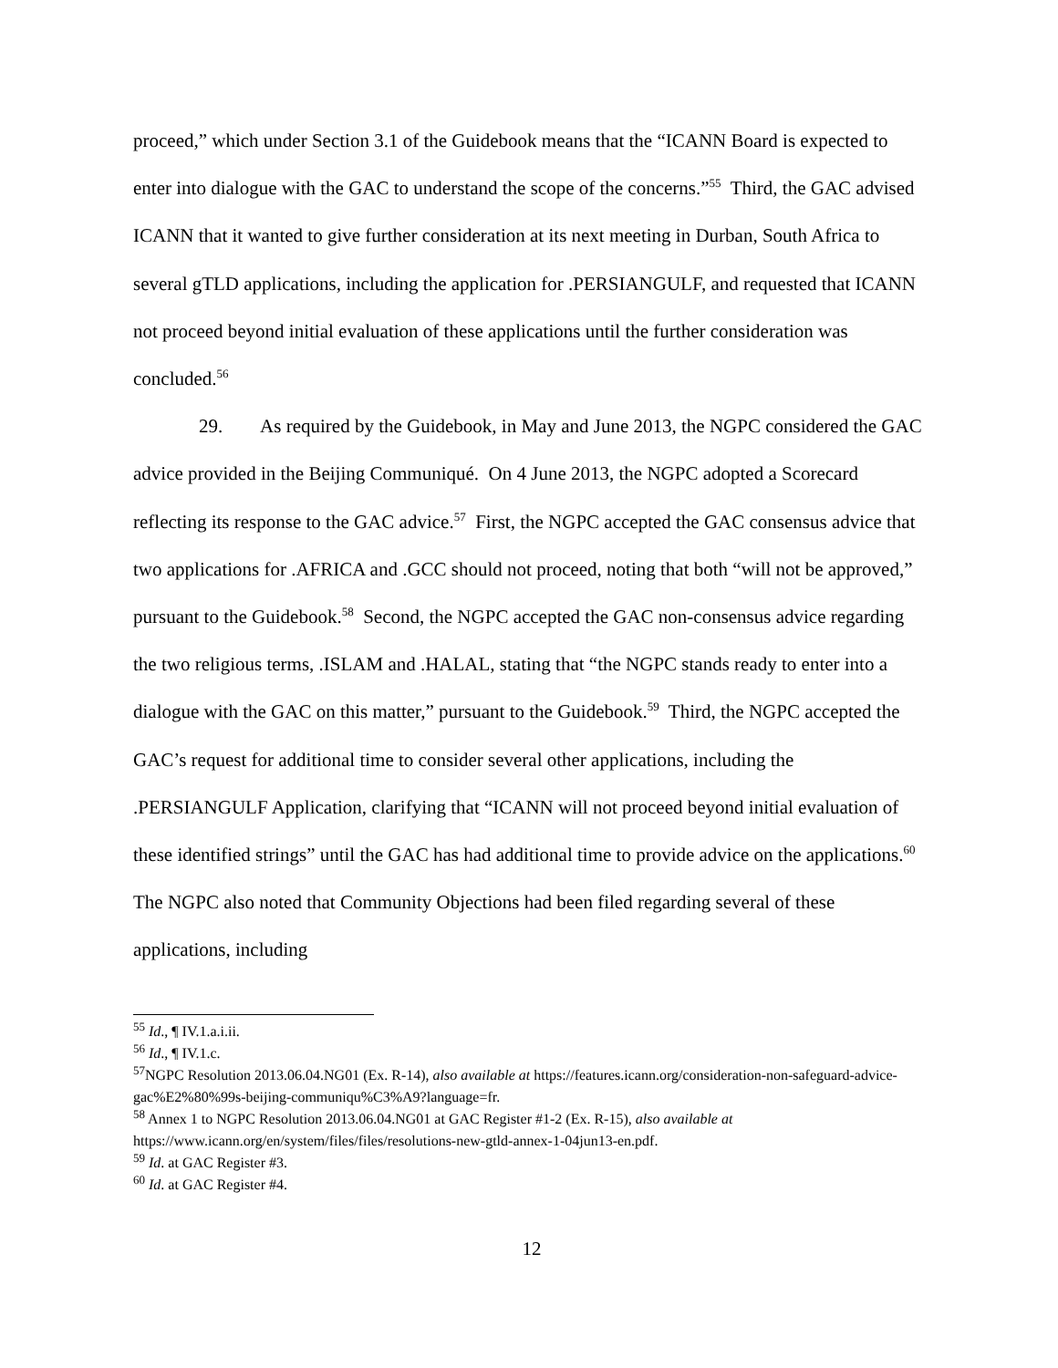proceed,” which under Section 3.1 of the Guidebook means that the “ICANN Board is expected to enter into dialogue with the GAC to understand the scope of the concerns.”<sup>55</sup> Third, the GAC advised ICANN that it wanted to give further consideration at its next meeting in Durban, South Africa to several gTLD applications, including the application for .PERSIANGULF, and requested that ICANN not proceed beyond initial evaluation of these applications until the further consideration was concluded.<sup>56</sup>
29. As required by the Guidebook, in May and June 2013, the NGPC considered the GAC advice provided in the Beijing Communiqué. On 4 June 2013, the NGPC adopted a Scorecard reflecting its response to the GAC advice.<sup>57</sup> First, the NGPC accepted the GAC consensus advice that two applications for .AFRICA and .GCC should not proceed, noting that both “will not be approved,” pursuant to the Guidebook.<sup>58</sup> Second, the NGPC accepted the GAC non-consensus advice regarding the two religious terms, .ISLAM and .HALAL, stating that “the NGPC stands ready to enter into a dialogue with the GAC on this matter,” pursuant to the Guidebook.<sup>59</sup> Third, the NGPC accepted the GAC’s request for additional time to consider several other applications, including the .PERSIANGULF Application, clarifying that “ICANN will not proceed beyond initial evaluation of these identified strings” until the GAC has had additional time to provide advice on the applications.<sup>60</sup> The NGPC also noted that Community Objections had been filed regarding several of these applications, including
<sup>55</sup> Id., ¶ IV.1.a.i.ii.
<sup>56</sup> Id., ¶ IV.1.c.
<sup>57</sup>NGPC Resolution 2013.06.04.NG01 (Ex. R-14), also available at https://features.icann.org/consideration-non-safeguard-advice-gac%E2%80%99s-beijing-communiqu%C3%A9?language=fr.
<sup>58</sup> Annex 1 to NGPC Resolution 2013.06.04.NG01 at GAC Register #1-2 (Ex. R-15), also available at https://www.icann.org/en/system/files/files/resolutions-new-gtld-annex-1-04jun13-en.pdf.
<sup>59</sup> Id. at GAC Register #3.
<sup>60</sup> Id. at GAC Register #4.
12